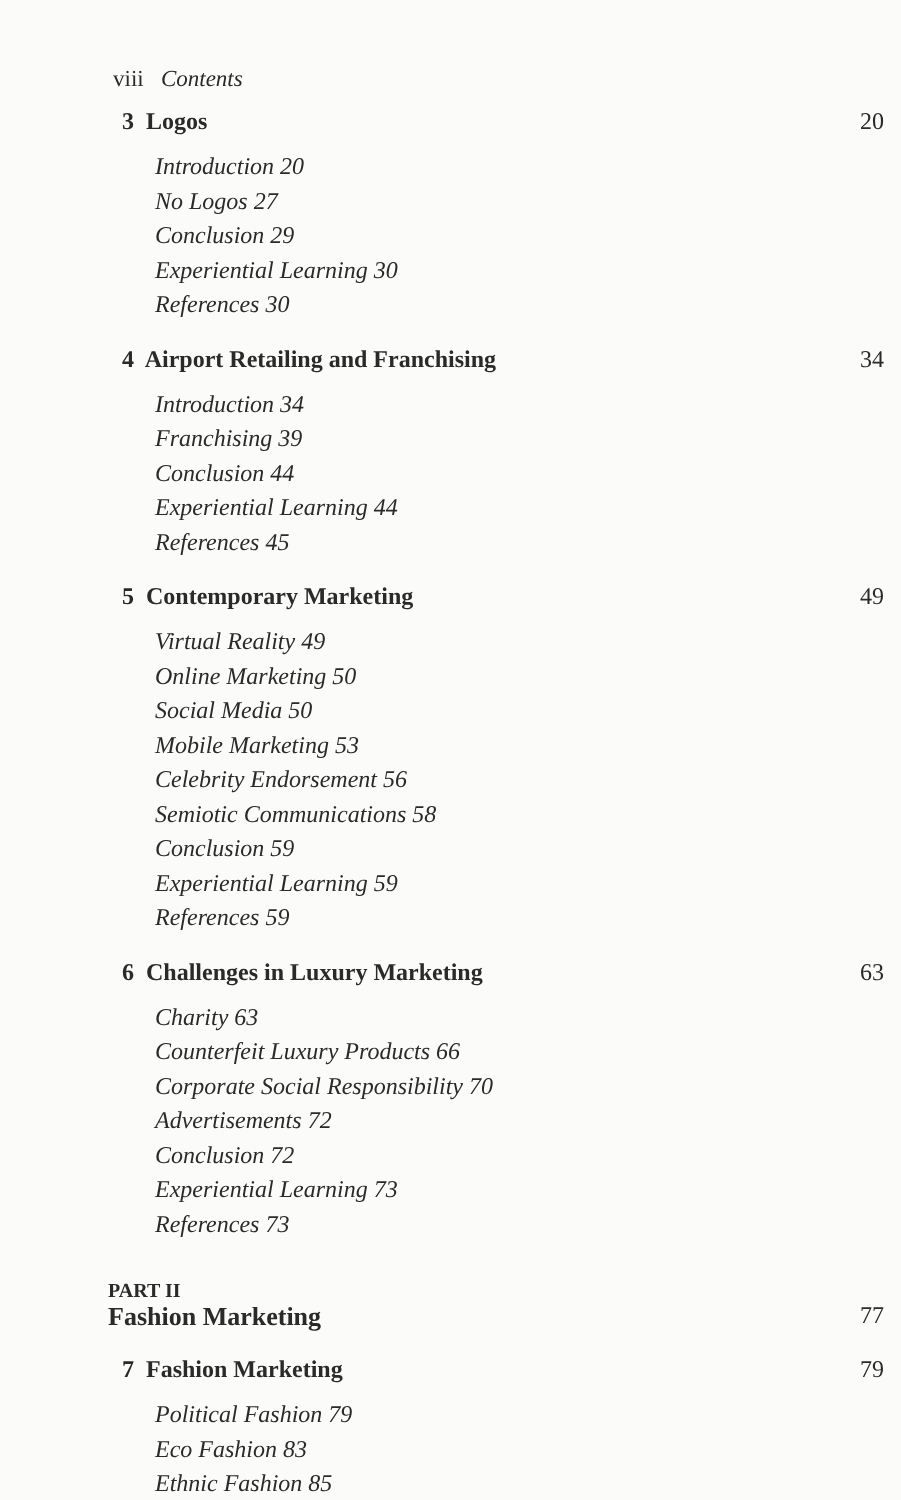viii Contents
3 Logos 20
Introduction 20
No Logos 27
Conclusion 29
Experiential Learning 30
References 30
4 Airport Retailing and Franchising 34
Introduction 34
Franchising 39
Conclusion 44
Experiential Learning 44
References 45
5 Contemporary Marketing 49
Virtual Reality 49
Online Marketing 50
Social Media 50
Mobile Marketing 53
Celebrity Endorsement 56
Semiotic Communications 58
Conclusion 59
Experiential Learning 59
References 59
6 Challenges in Luxury Marketing 63
Charity 63
Counterfeit Luxury Products 66
Corporate Social Responsibility 70
Advertisements 72
Conclusion 72
Experiential Learning 73
References 73
PART II
Fashion Marketing 77
7 Fashion Marketing 79
Political Fashion 79
Eco Fashion 83
Ethnic Fashion 85